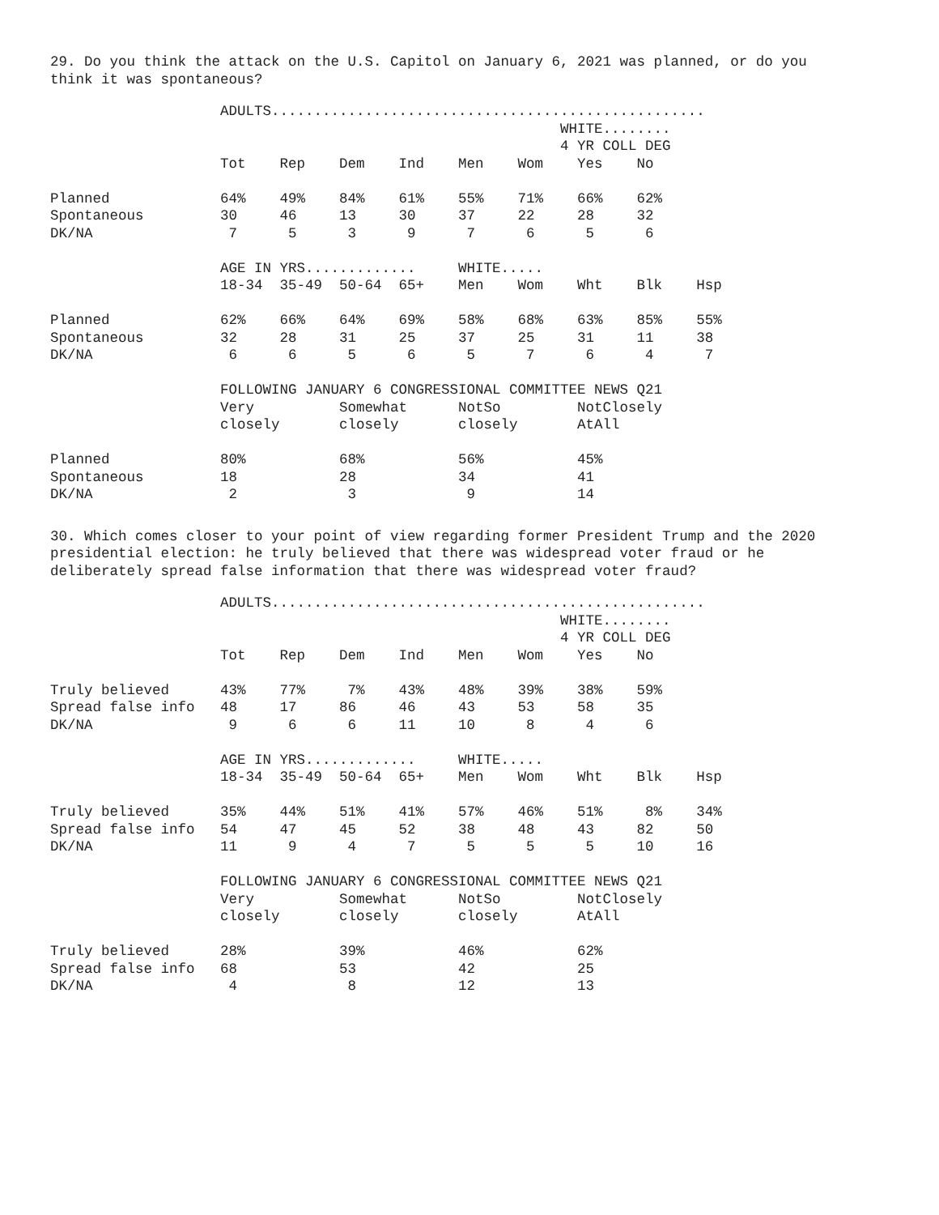29. Do you think the attack on the U.S. Capitol on January 6, 2021 was planned, or do you
think it was spontaneous?
                    ADULTS...................................................
                                                            WHITE........
                                                            4 YR COLL DEG
                    Tot    Rep    Dem    Ind    Men    Wom    Yes    No

Planned             64%    49%    84%    61%    55%    71%    66%    62%
Spontaneous         30     46     13     30     37     22     28     32
DK/NA                7      5      3      9      7      6      5      6

                    AGE IN YRS.............     WHITE.....
                    18-34  35-49  50-64  65+    Men    Wom    Wht    Blk    Hsp

Planned             62%    66%    64%    69%    58%    68%    63%    85%    55%
Spontaneous         32     28     31     25     37     25     31     11     38
DK/NA                6      6      5      6      5      7      6      4      7

                    FOLLOWING JANUARY 6 CONGRESSIONAL COMMITTEE NEWS Q21
                    Very          Somewhat      NotSo         NotClosely
                    closely       closely       closely       AtAll

Planned             80%           68%           56%           45%
Spontaneous         18            28            34            41
DK/NA                2             3             9            14
30. Which comes closer to your point of view regarding former President Trump and the 2020
presidential election: he truly believed that there was widespread voter fraud or he
deliberately spread false information that there was widespread voter fraud?
                    ADULTS...................................................
                                                            WHITE........
                                                            4 YR COLL DEG
                    Tot    Rep    Dem    Ind    Men    Wom    Yes    No

Truly believed      43%    77%     7%    43%    48%    39%    38%    59%
Spread false info   48     17     86     46     43     53     58     35
DK/NA                9      6      6     11     10      8      4      6

                    AGE IN YRS.............     WHITE.....
                    18-34  35-49  50-64  65+    Men    Wom    Wht    Blk    Hsp

Truly believed      35%    44%    51%    41%    57%    46%    51%     8%    34%
Spread false info   54     47     45     52     38     48     43     82     50
DK/NA               11      9      4      7      5      5      5     10     16

                    FOLLOWING JANUARY 6 CONGRESSIONAL COMMITTEE NEWS Q21
                    Very          Somewhat      NotSo         NotClosely
                    closely       closely       closely       AtAll

Truly believed      28%           39%           46%           62%
Spread false info   68            53            42            25
DK/NA                4             8            12            13